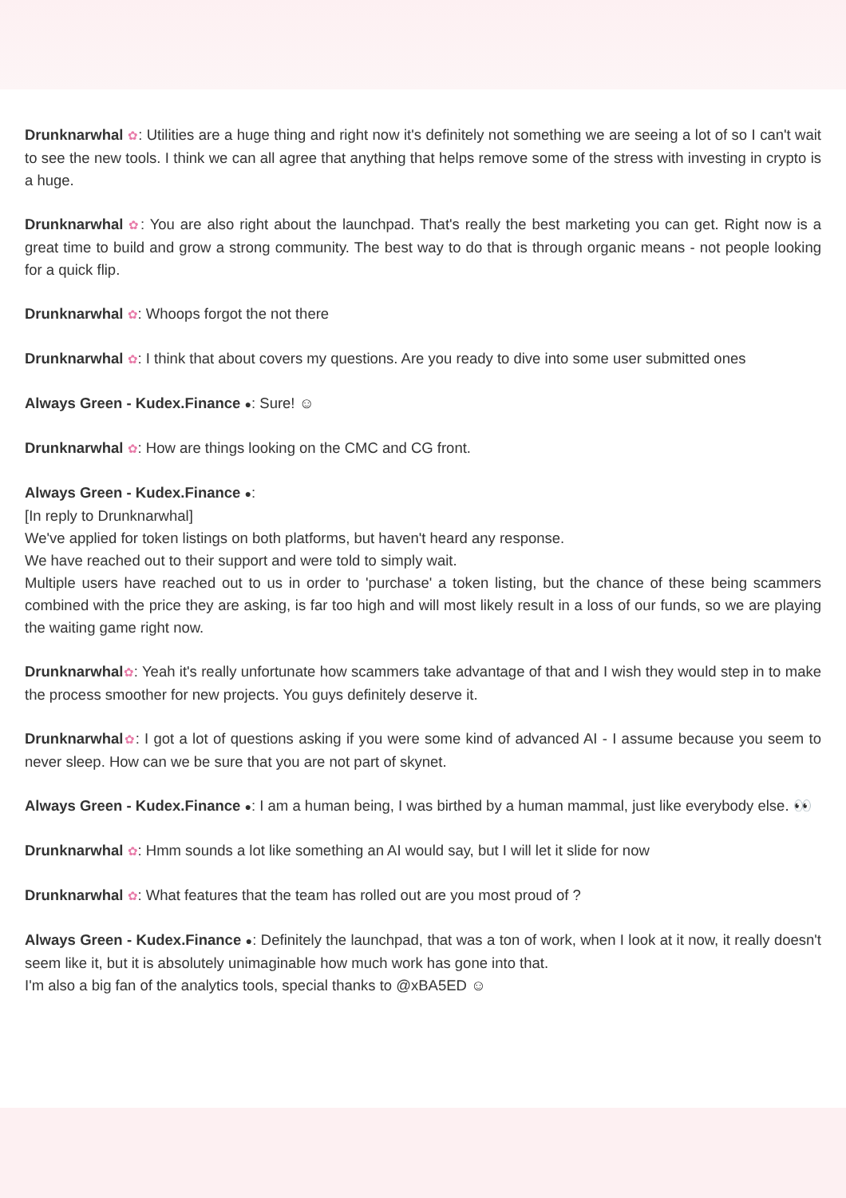Drunknarwhal ✿: Utilities are a huge thing and right now it's definitely not something we are seeing a lot of so I can't wait to see the new tools. I think we can all agree that anything that helps remove some of the stress with investing in crypto is a huge.
Drunknarwhal ✿: You are also right about the launchpad. That's really the best marketing you can get. Right now is a great time to build and grow a strong community. The best way to do that is through organic means - not people looking for a quick flip.
Drunknarwhal ✿: Whoops forgot the not there
Drunknarwhal ✿: I think that about covers my questions. Are you ready to dive into some user submitted ones
Always Green - Kudex.Finance ●: Sure! ☺
Drunknarwhal ✿: How are things looking on the CMC and CG front.
Always Green - Kudex.Finance ●:
[In reply to Drunknarwhal]
We've applied for token listings on both platforms, but haven't heard any response.
We have reached out to their support and were told to simply wait.
Multiple users have reached out to us in order to 'purchase' a token listing, but the chance of these being scammers combined with the price they are asking, is far too high and will most likely result in a loss of our funds, so we are playing the waiting game right now.
Drunknarwhal✿: Yeah it's really unfortunate how scammers take advantage of that and I wish they would step in to make the process smoother for new projects. You guys definitely deserve it.
Drunknarwhal✿: I got a lot of questions asking if you were some kind of advanced AI - I assume because you seem to never sleep. How can we be sure that you are not part of skynet.
Always Green - Kudex.Finance ●: I am a human being, I was birthed by a human mammal, just like everybody else. 👀
Drunknarwhal ✿: Hmm sounds a lot like something an AI would say, but I will let it slide for now
Drunknarwhal ✿: What features that the team has rolled out are you most proud of ?
Always Green - Kudex.Finance ●: Definitely the launchpad, that was a ton of work, when I look at it now, it really doesn't seem like it, but it is absolutely unimaginable how much work has gone into that.
I'm also a big fan of the analytics tools, special thanks to @xBA5ED ☺